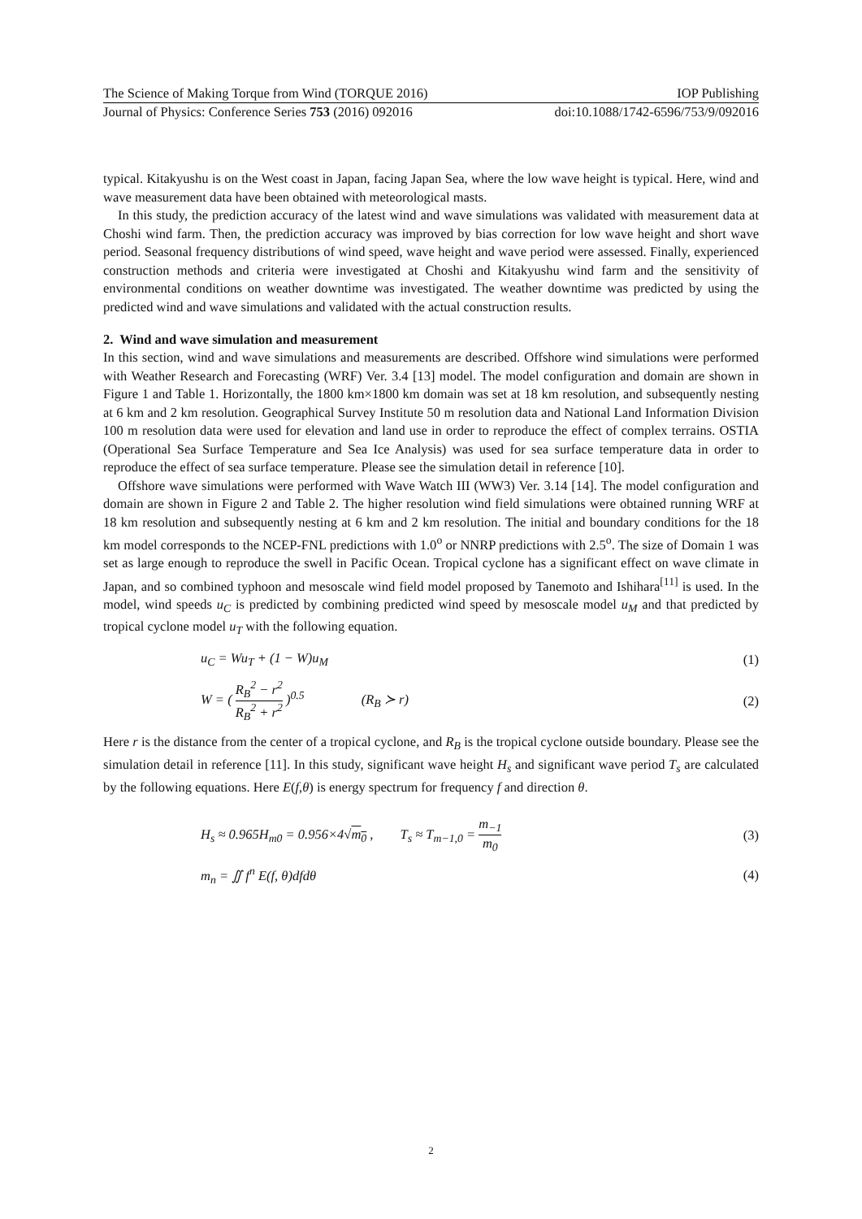The Science of Making Torque from Wind (TORQUE 2016) IOP Publishing
Journal of Physics: Conference Series 753 (2016) 092016 doi:10.1088/1742-6596/753/9/092016
typical. Kitakyushu is on the West coast in Japan, facing Japan Sea, where the low wave height is typical. Here, wind and wave measurement data have been obtained with meteorological masts.
In this study, the prediction accuracy of the latest wind and wave simulations was validated with measurement data at Choshi wind farm. Then, the prediction accuracy was improved by bias correction for low wave height and short wave period. Seasonal frequency distributions of wind speed, wave height and wave period were assessed. Finally, experienced construction methods and criteria were investigated at Choshi and Kitakyushu wind farm and the sensitivity of environmental conditions on weather downtime was investigated. The weather downtime was predicted by using the predicted wind and wave simulations and validated with the actual construction results.
2. Wind and wave simulation and measurement
In this section, wind and wave simulations and measurements are described. Offshore wind simulations were performed with Weather Research and Forecasting (WRF) Ver. 3.4 [13] model. The model configuration and domain are shown in Figure 1 and Table 1. Horizontally, the 1800 km×1800 km domain was set at 18 km resolution, and subsequently nesting at 6 km and 2 km resolution. Geographical Survey Institute 50 m resolution data and National Land Information Division 100 m resolution data were used for elevation and land use in order to reproduce the effect of complex terrains. OSTIA (Operational Sea Surface Temperature and Sea Ice Analysis) was used for sea surface temperature data in order to reproduce the effect of sea surface temperature. Please see the simulation detail in reference [10].
Offshore wave simulations were performed with Wave Watch III (WW3) Ver. 3.14 [14]. The model configuration and domain are shown in Figure 2 and Table 2. The higher resolution wind field simulations were obtained running WRF at 18 km resolution and subsequently nesting at 6 km and 2 km resolution. The initial and boundary conditions for the 18 km model corresponds to the NCEP-FNL predictions with 1.0<sup>o</sup> or NNRP predictions with 2.5<sup>o</sup>. The size of Domain 1 was set as large enough to reproduce the swell in Pacific Ocean. Tropical cyclone has a significant effect on wave climate in Japan, and so combined typhoon and mesoscale wind field model proposed by Tanemoto and Ishihara<sup>[11]</sup> is used. In the model, wind speeds u<sub>C</sub> is predicted by combining predicted wind speed by mesoscale model u<sub>M</sub> and that predicted by tropical cyclone model u<sub>T</sub> with the following equation.
u<sub>C</sub> = Wu<sub>T</sub> + (1 − W)u<sub>M</sub> (1)
W = ( R<sub>B</sub><sup>2</sup> − r<sup>2</sup> R<sub>B</sub><sup>2</sup> + r<sup>2</sup> )<sup>0.5</sup> (R<sub>B</sub> ≻ r) (2)
Here r is the distance from the center of a tropical cyclone, and R<sub>B</sub> is the tropical cyclone outside boundary. Please see the simulation detail in reference [11]. In this study, significant wave height H<sub>s</sub> and significant wave period T<sub>s</sub> are calculated by the following equations. Here E(f,θ) is energy spectrum for frequency f and direction θ.
H<sub>s</sub> ≈ 0.965H<sub>m0</sub> = 0.956×4√m<sub>0</sub> , T<sub>s</sub> ≈ T<sub>m−1,0</sub> = m<sub>−1</sub> m<sub>0</sub> (3)
m<sub>n</sub> = ∬ f<sup>n</sup> E(f, θ)dfdθ (4)
2